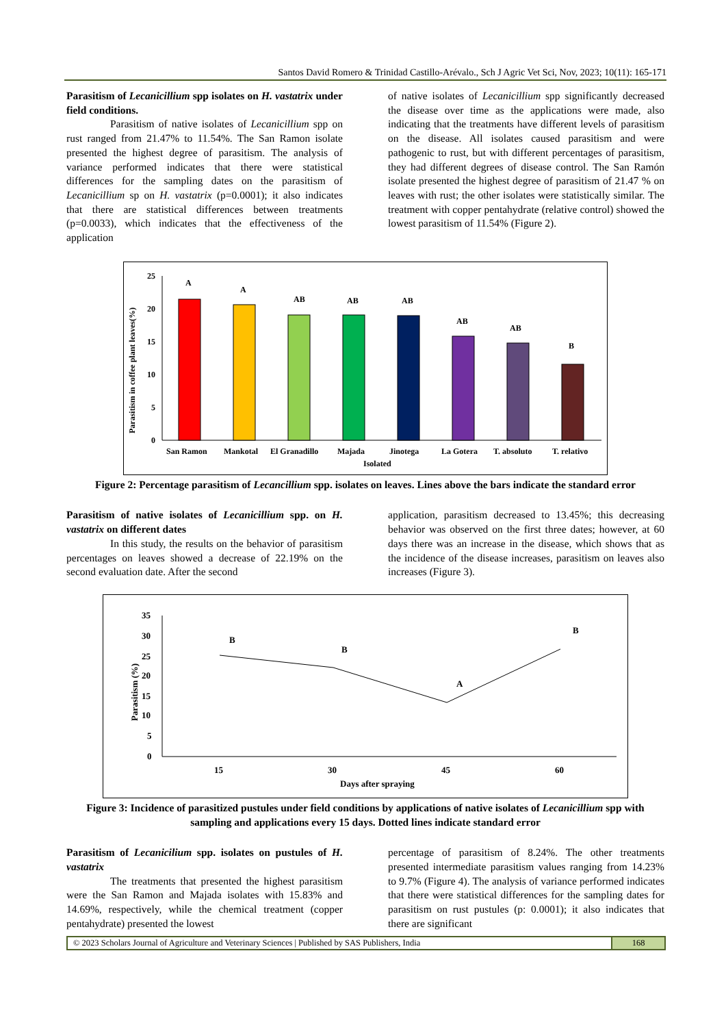Santos David Romero & Trinidad Castillo-Arévalo., Sch J Agric Vet Sci, Nov, 2023; 10(11): 165-171
Parasitism of Lecanicillium spp isolates on H. vastatrix under field conditions.
Parasitism of native isolates of Lecanicillium spp on rust ranged from 21.47% to 11.54%. The San Ramon isolate presented the highest degree of parasitism. The analysis of variance performed indicates that there were statistical differences for the sampling dates on the parasitism of Lecanicillium sp on H. vastatrix (p=0.0001); it also indicates that there are statistical differences between treatments (p=0.0033), which indicates that the effectiveness of the application
of native isolates of Lecanicillium spp significantly decreased the disease over time as the applications were made, also indicating that the treatments have different levels of parasitism on the disease. All isolates caused parasitism and were pathogenic to rust, but with different percentages of parasitism, they had different degrees of disease control. The San Ramón isolate presented the highest degree of parasitism of 21.47 % on leaves with rust; the other isolates were statistically similar. The treatment with copper pentahydrate (relative control) showed the lowest parasitism of 11.54% (Figure 2).
0
5
10
15
20
25
A
A
AB
AB
AB
AB
AB
B
San Ramon
Mankotal
El Granadillo
Majada
Jinotega
La Gotera
T. absoluto
T. relativo
Isolated
Parasitism in coffee plant leaves(%)
Figure 2: Percentage parasitism of Lecancillium spp. isolates on leaves. Lines above the bars indicate the standard error
Parasitism of native isolates of Lecanicillium spp. on H. vastatrix on different dates
In this study, the results on the behavior of parasitism percentages on leaves showed a decrease of 22.19% on the second evaluation date. After the second
application, parasitism decreased to 13.45%; this decreasing behavior was observed on the first three dates; however, at 60 days there was an increase in the disease, which shows that as the incidence of the disease increases, parasitism on leaves also increases (Figure 3).
0
5
10
15
20
25
30
35
B
B
A
B
15
30
45
60
Days after spraying
Parasitism (%)
Figure 3: Incidence of parasitized pustules under field conditions by applications of native isolates of Lecanicillium spp with sampling and applications every 15 days. Dotted lines indicate standard error
Parasitism of Lecanicilium spp. isolates on pustules of H. vastatrix
The treatments that presented the highest parasitism were the San Ramon and Majada isolates with 15.83% and 14.69%, respectively, while the chemical treatment (copper pentahydrate) presented the lowest
percentage of parasitism of 8.24%. The other treatments presented intermediate parasitism values ranging from 14.23% to 9.7% (Figure 4). The analysis of variance performed indicates that there were statistical differences for the sampling dates for parasitism on rust pustules (p: 0.0001); it also indicates that there are significant
© 2023 Scholars Journal of Agriculture and Veterinary Sciences | Published by SAS Publishers, India
168